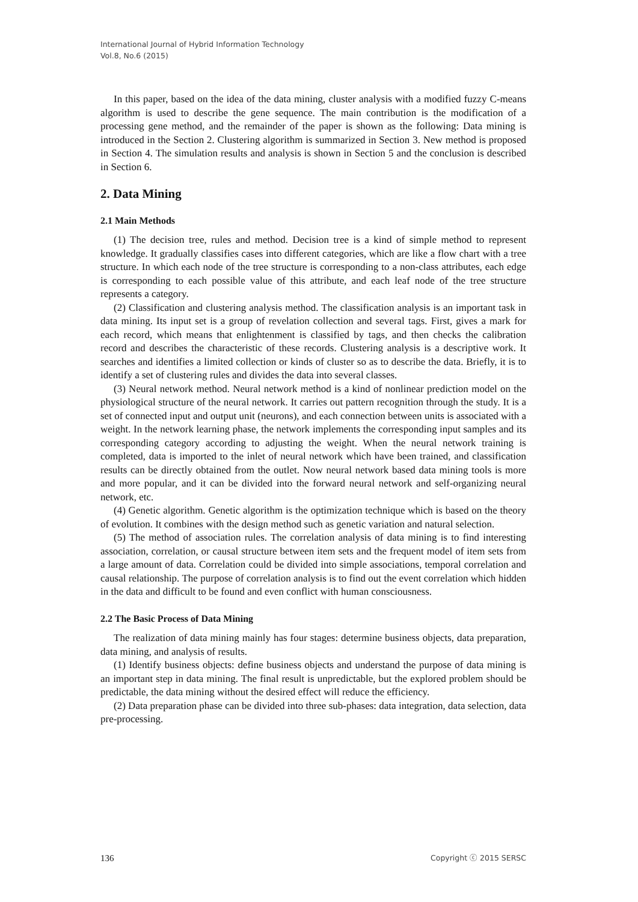International Journal of Hybrid Information Technology
Vol.8, No.6 (2015)
In this paper, based on the idea of the data mining, cluster analysis with a modified fuzzy C-means algorithm is used to describe the gene sequence. The main contribution is the modification of a processing gene method, and the remainder of the paper is shown as the following: Data mining is introduced in the Section 2. Clustering algorithm is summarized in Section 3. New method is proposed in Section 4. The simulation results and analysis is shown in Section 5 and the conclusion is described in Section 6.
2. Data Mining
2.1 Main Methods
(1) The decision tree, rules and method. Decision tree is a kind of simple method to represent knowledge. It gradually classifies cases into different categories, which are like a flow chart with a tree structure. In which each node of the tree structure is corresponding to a non-class attributes, each edge is corresponding to each possible value of this attribute, and each leaf node of the tree structure represents a category.
(2) Classification and clustering analysis method. The classification analysis is an important task in data mining. Its input set is a group of revelation collection and several tags. First, gives a mark for each record, which means that enlightenment is classified by tags, and then checks the calibration record and describes the characteristic of these records. Clustering analysis is a descriptive work. It searches and identifies a limited collection or kinds of cluster so as to describe the data. Briefly, it is to identify a set of clustering rules and divides the data into several classes.
(3) Neural network method. Neural network method is a kind of nonlinear prediction model on the physiological structure of the neural network. It carries out pattern recognition through the study. It is a set of connected input and output unit (neurons), and each connection between units is associated with a weight. In the network learning phase, the network implements the corresponding input samples and its corresponding category according to adjusting the weight. When the neural network training is completed, data is imported to the inlet of neural network which have been trained, and classification results can be directly obtained from the outlet. Now neural network based data mining tools is more and more popular, and it can be divided into the forward neural network and self-organizing neural network, etc.
(4) Genetic algorithm. Genetic algorithm is the optimization technique which is based on the theory of evolution. It combines with the design method such as genetic variation and natural selection.
(5) The method of association rules. The correlation analysis of data mining is to find interesting association, correlation, or causal structure between item sets and the frequent model of item sets from a large amount of data. Correlation could be divided into simple associations, temporal correlation and causal relationship. The purpose of correlation analysis is to find out the event correlation which hidden in the data and difficult to be found and even conflict with human consciousness.
2.2 The Basic Process of Data Mining
The realization of data mining mainly has four stages: determine business objects, data preparation, data mining, and analysis of results.
(1) Identify business objects: define business objects and understand the purpose of data mining is an important step in data mining. The final result is unpredictable, but the explored problem should be predictable, the data mining without the desired effect will reduce the efficiency.
(2) Data preparation phase can be divided into three sub-phases: data integration, data selection, data pre-processing.
136 Copyright ⓒ 2015 SERSC